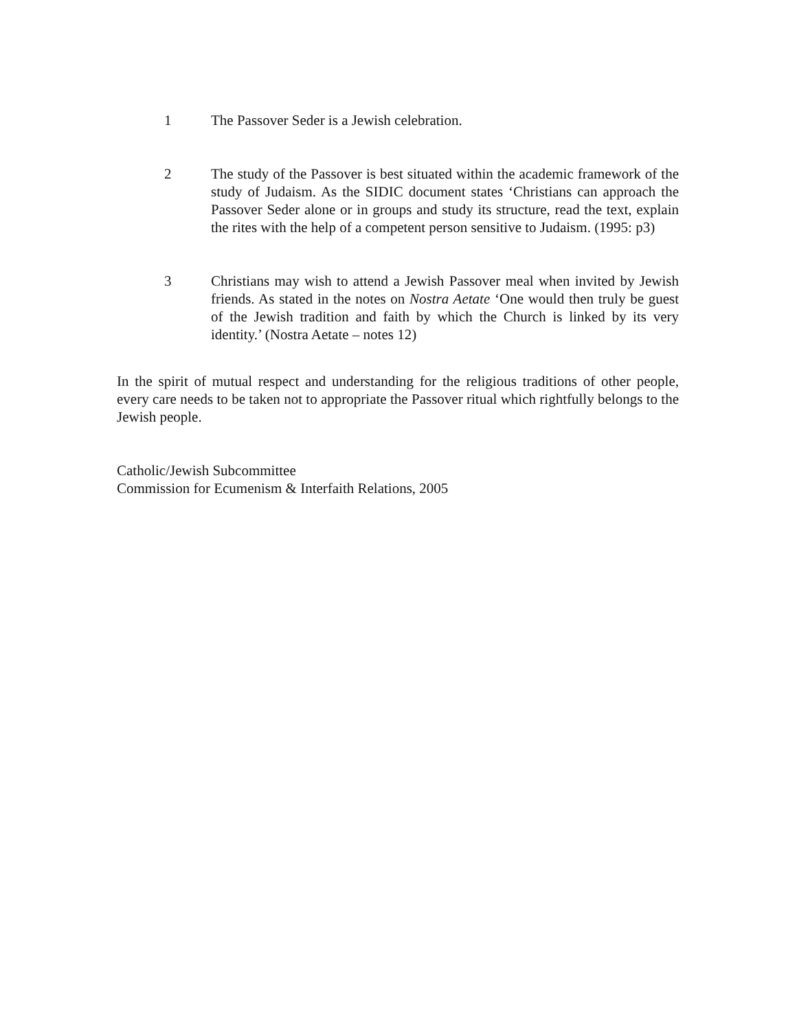1 The Passover Seder is a Jewish celebration.
2 The study of the Passover is best situated within the academic framework of the study of Judaism. As the SIDIC document states ‘Christians can approach the Passover Seder alone or in groups and study its structure, read the text, explain the rites with the help of a competent person sensitive to Judaism. (1995: p3)
3 Christians may wish to attend a Jewish Passover meal when invited by Jewish friends. As stated in the notes on Nostra Aetate ‘One would then truly be guest of the Jewish tradition and faith by which the Church is linked by its very identity.’ (Nostra Aetate – notes 12)
In the spirit of mutual respect and understanding for the religious traditions of other people, every care needs to be taken not to appropriate the Passover ritual which rightfully belongs to the Jewish people.
Catholic/Jewish Subcommittee
Commission for Ecumenism & Interfaith Relations, 2005